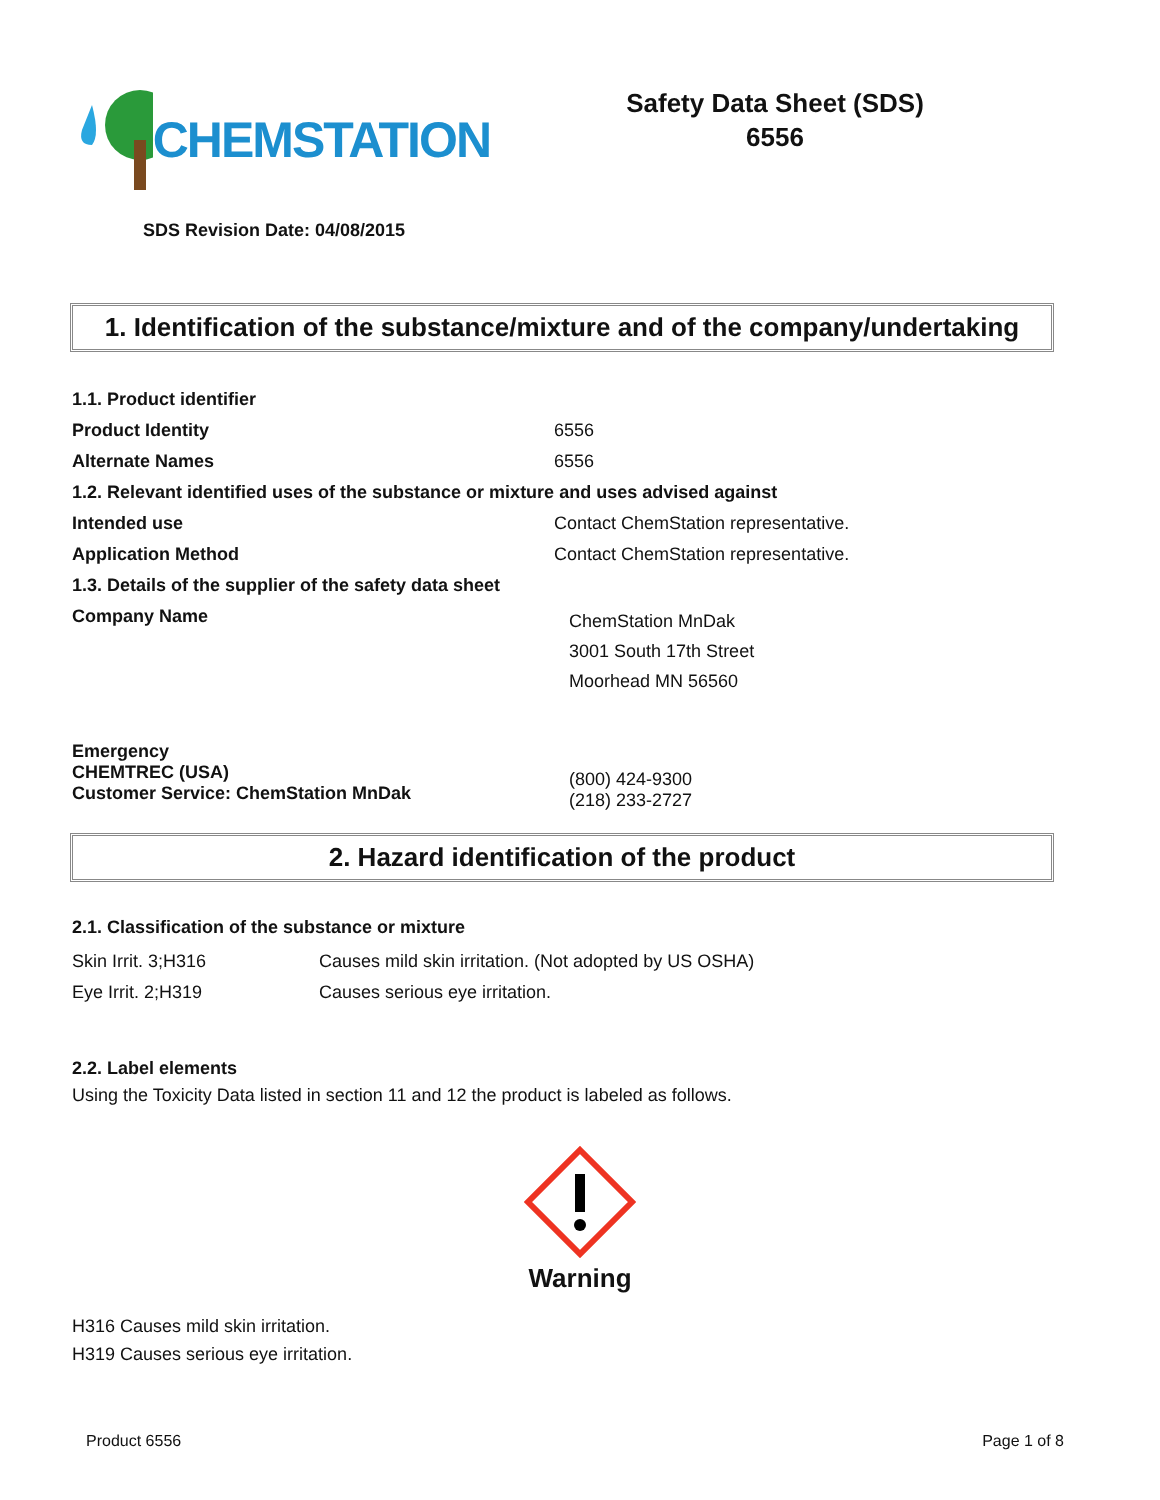CHEMSTATION
Safety Data Sheet (SDS)
6556
SDS Revision Date: 04/08/2015
1. Identification of the substance/mixture and of the company/undertaking
| 1.1. Product identifier | |
| Product Identity | 6556 |
| Alternate Names | 6556 |
| 1.2. Relevant identified uses of the substance or mixture and uses advised against | |
| Intended use | Contact ChemStation representative. |
| Application Method | Contact ChemStation representative. |
| 1.3. Details of the supplier of the safety data sheet | |
| Company Name | ChemStation MnDak 3001 South 17th Street Moorhead MN 56560 |
| Emergency CHEMTREC (USA) Customer Service: ChemStation MnDak | (800) 424-9300 (218) 233-2727 |
2. Hazard identification of the product
2.1. Classification of the substance or mixture
| Skin Irrit. 3;H316 | Causes mild skin irritation. (Not adopted by US OSHA) |
| Eye Irrit. 2;H319 | Causes serious eye irritation. |
2.2. Label elements
Using the Toxicity Data listed in section 11 and 12 the product is labeled as follows.
Warning
H316 Causes mild skin irritation.
H319 Causes serious eye irritation.
Product 6556 Page 1 of 8